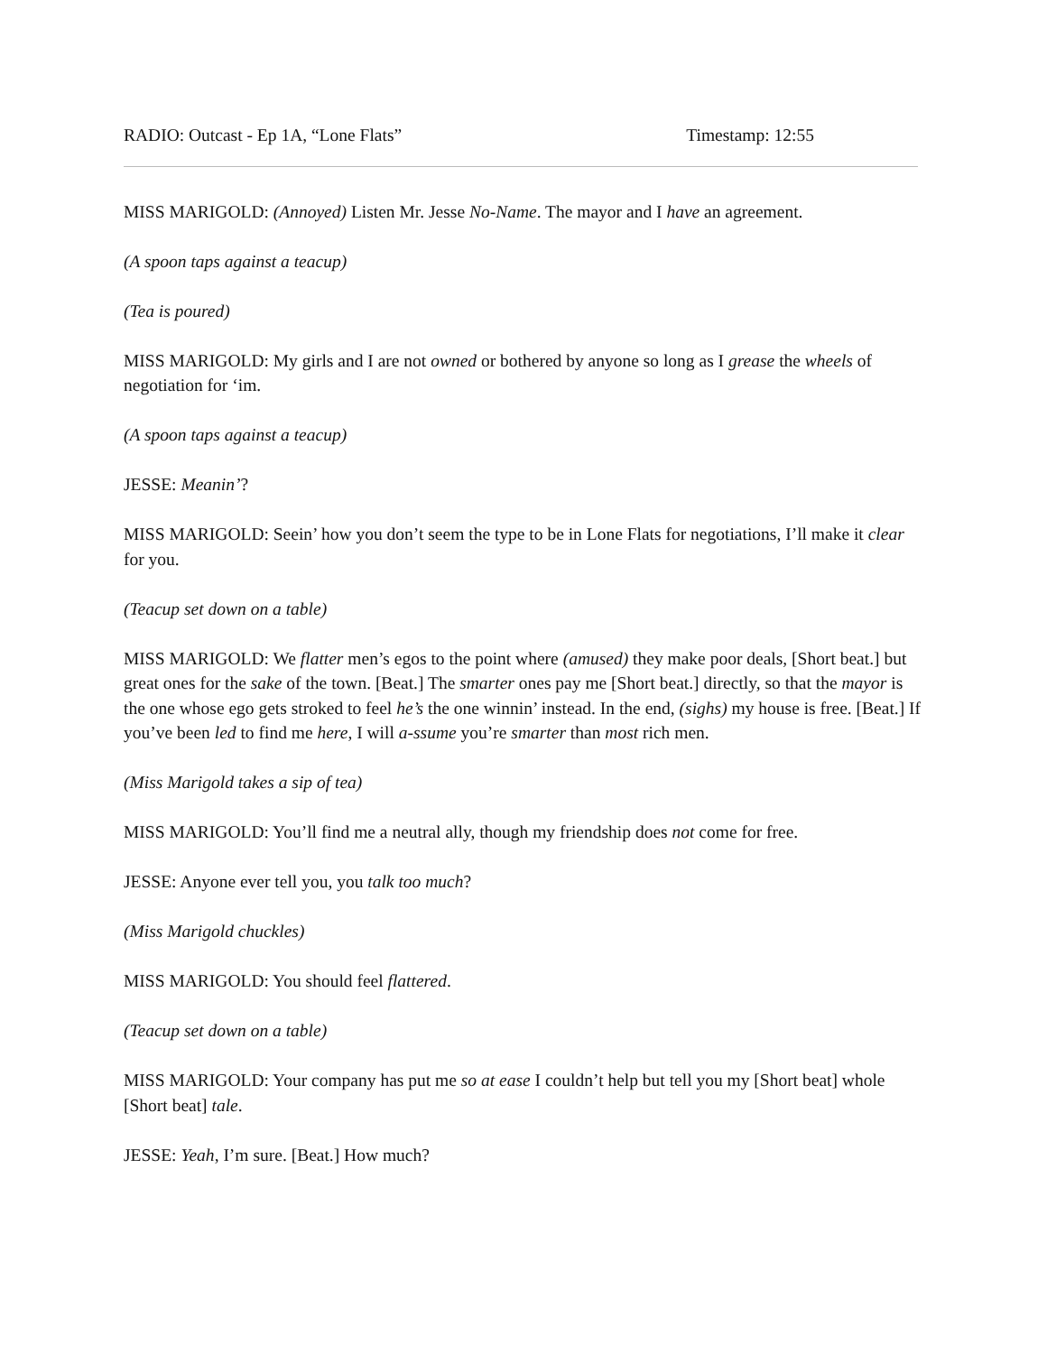RADIO: Outcast - Ep 1A, “Lone Flats” Timestamp: 12:55
MISS MARIGOLD: (Annoyed) Listen Mr. Jesse No-Name. The mayor and I have an agreement.
(A spoon taps against a teacup)
(Tea is poured)
MISS MARIGOLD: My girls and I are not owned or bothered by anyone so long as I grease the wheels of negotiation for ‘im.
(A spoon taps against a teacup)
JESSE: Meanin’?
MISS MARIGOLD: Seein’ how you don’t seem the type to be in Lone Flats for negotiations, I’ll make it clear for you.
(Teacup set down on a table)
MISS MARIGOLD: We flatter men’s egos to the point where (amused) they make poor deals, [Short beat.] but great ones for the sake of the town. [Beat.] The smarter ones pay me [Short beat.] directly, so that the mayor is the one whose ego gets stroked to feel he’s the one winnin’ instead. In the end, (sighs) my house is free. [Beat.] If you’ve been led to find me here, I will a-ssume you’re smarter than most rich men.
(Miss Marigold takes a sip of tea)
MISS MARIGOLD: You’ll find me a neutral ally, though my friendship does not come for free.
JESSE: Anyone ever tell you, you talk too much?
(Miss Marigold chuckles)
MISS MARIGOLD: You should feel flattered.
(Teacup set down on a table)
MISS MARIGOLD: Your company has put me so at ease I couldn’t help but tell you my [Short beat] whole [Short beat] tale.
JESSE: Yeah, I’m sure. [Beat.] How much?